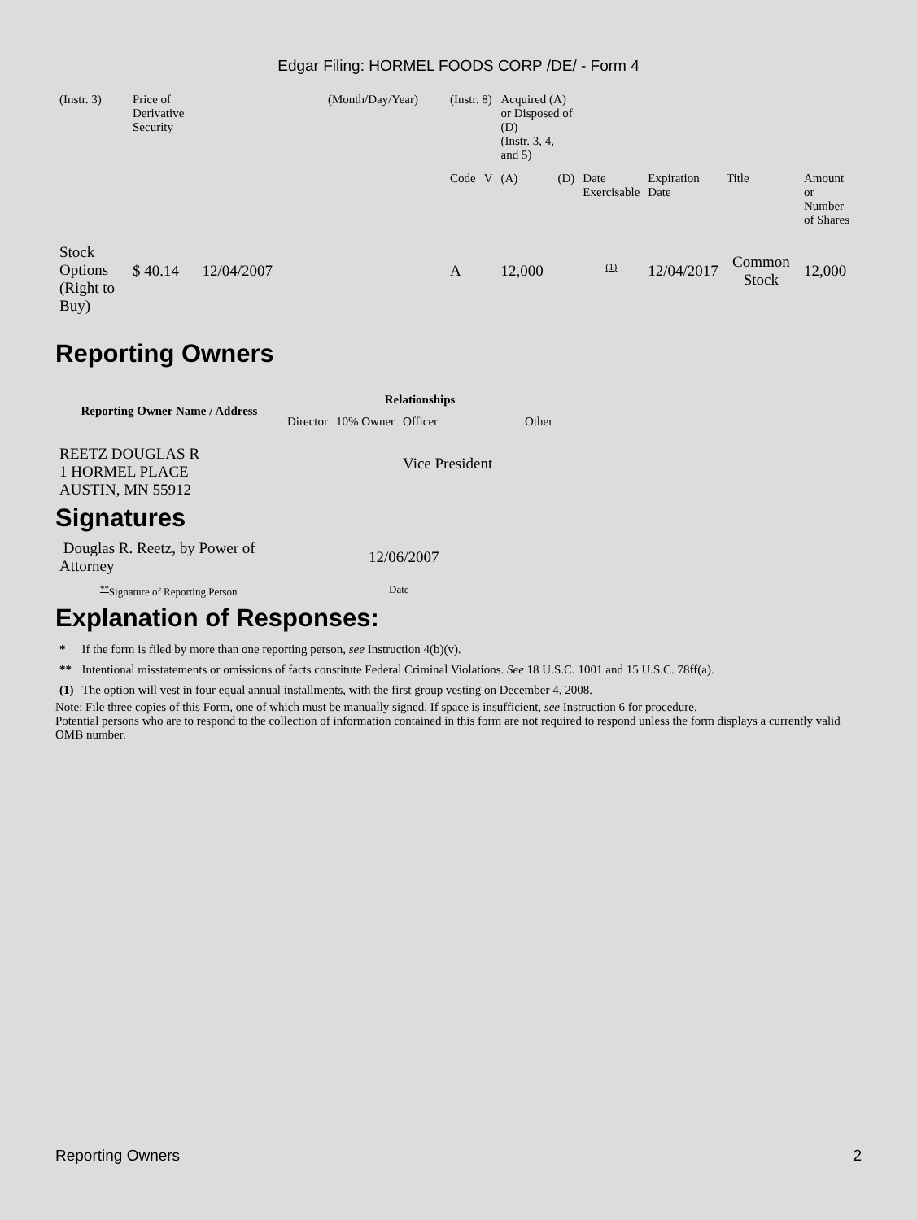Edgar Filing: HORMEL FOODS CORP /DE/ - Form 4
| (Instr. 3) | Price of Derivative Security | (Month/Day/Year) | (Instr. 8) | | Acquired (A) or Disposed of (D) (Instr. 3, 4, and 5) | | | | | |
| | | | Code | V | (A) | (D) | Date Exercisable | Expiration Date | Title | Amount or Number of Shares |
| Stock Options (Right to Buy) | $ 40.14 12/04/2007 | | A | | 12,000 | | <sup>(1)</sup> | 12/04/2017 | Common Stock | 12,000 |
Reporting Owners
| Reporting Owner Name / Address | Relationships | | | |
| --- | --- | --- | --- | --- |
| | Director | 10% Owner | Officer | Other |
| REETZ DOUGLAS R 1 HORMEL PLACE AUSTIN, MN 55912 | | | Vice President | |
Signatures
| Douglas R. Reetz, by Power of Attorney | 12/06/2007 |
| <sup>**</sup> Signature of Reporting Person | Date |
Explanation of Responses:
| * | If the form is filed by more than one reporting person, see Instruction 4(b)(v). |
| ** | Intentional misstatements or omissions of facts constitute Federal Criminal Violations. See 18 U.S.C. 1001 and 15 U.S.C. 78ff(a). |
| (1) | The option will vest in four equal annual installments, with the first group vesting on December 4, 2008. |
Note: File three copies of this Form, one of which must be manually signed. If space is insufficient, see Instruction 6 for procedure.
Potential persons who are to respond to the collection of information contained in this form are not required to respond unless the form displays a currently valid OMB number.
Reporting Owners 2